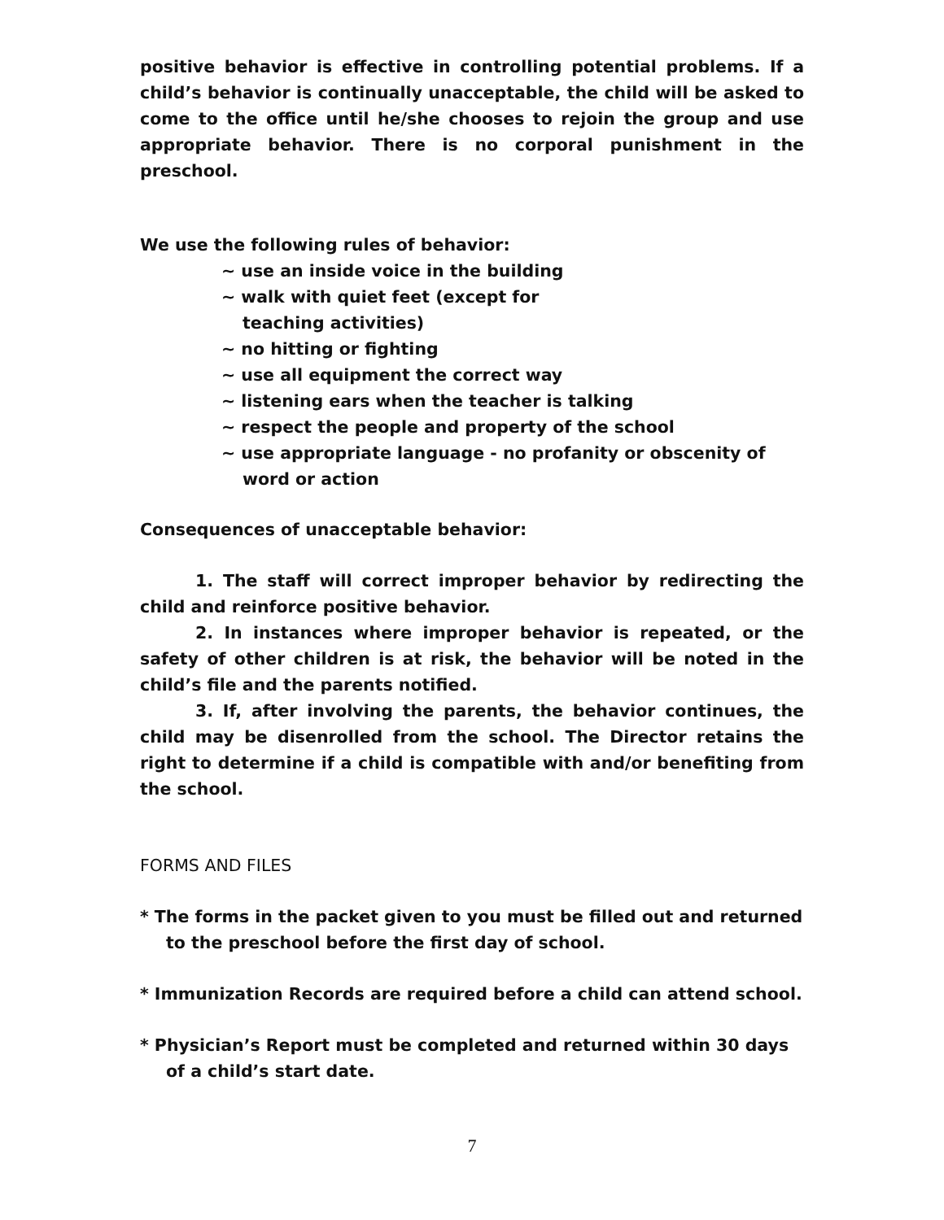positive behavior is effective in controlling potential problems. If a child’s behavior is continually unacceptable, the child will be asked to come to the office until he/she chooses to rejoin the group and use appropriate behavior. There is no corporal punishment in the preschool.
We use the following rules of behavior:
~ use an inside voice in the building
~ walk with quiet feet (except for teaching activities)
~ no hitting or fighting
~ use all equipment the correct way
~ listening ears when the teacher is talking
~ respect the people and property of the school
~ use appropriate language - no profanity or obscenity of word or action
Consequences of unacceptable behavior:
1. The staff will correct improper behavior by redirecting the child and reinforce positive behavior.
2. In instances where improper behavior is repeated, or the safety of other children is at risk, the behavior will be noted in the child’s file and the parents notified.
3. If, after involving the parents, the behavior continues, the child may be disenrolled from the school. The Director retains the right to determine if a child is compatible with and/or benefiting from the school.
FORMS AND FILES
* The forms in the packet given to you must be filled out and returned to the preschool before the first day of school.
* Immunization Records are required before a child can attend school.
* Physician’s Report must be completed and returned within 30 days of a child’s start date.
7